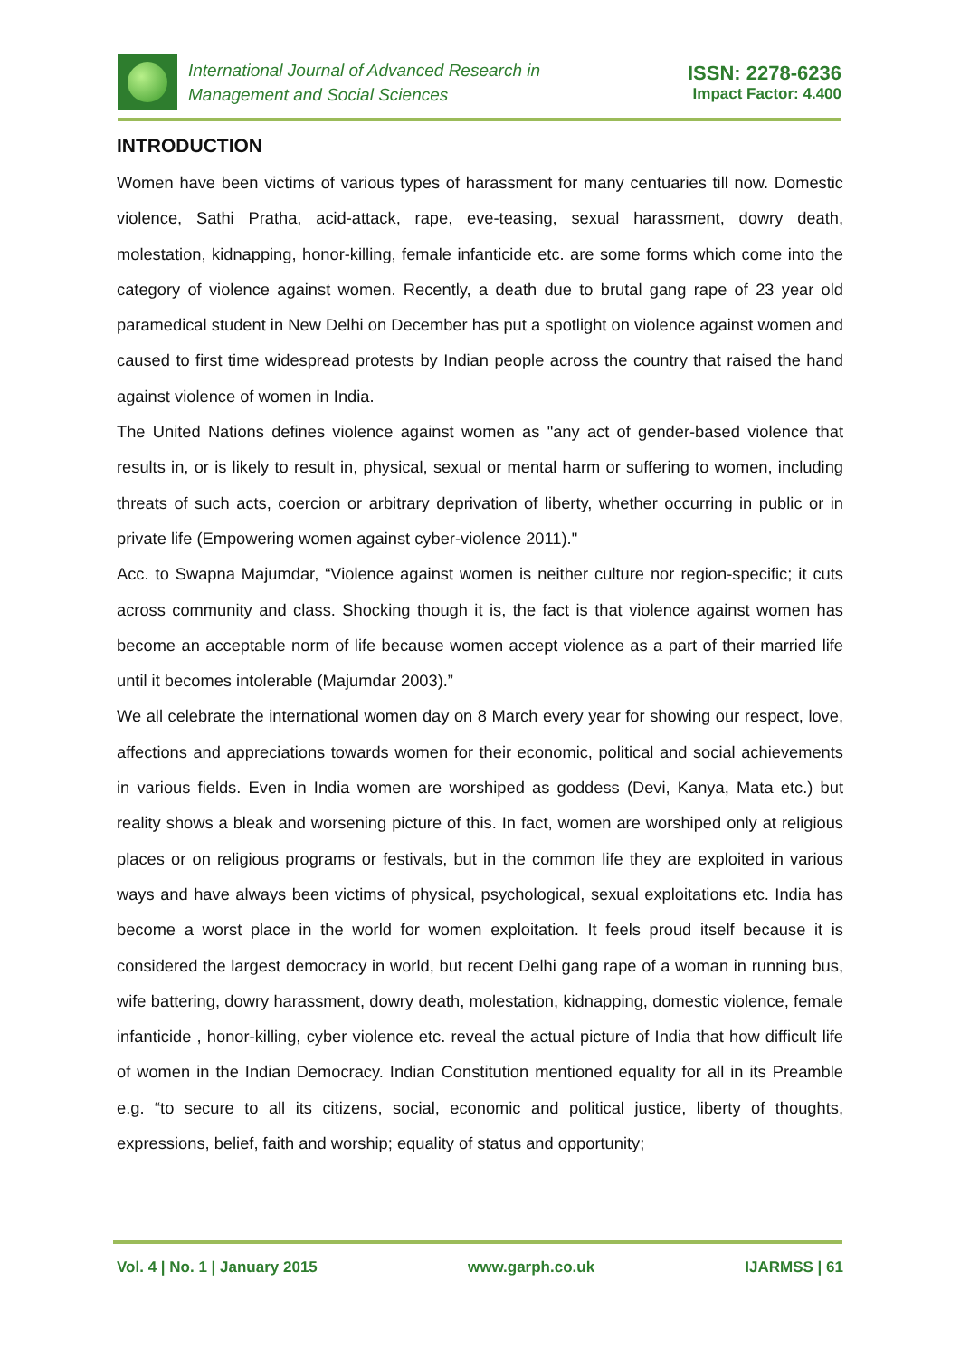International Journal of Advanced Research in
Management and Social Sciences
ISSN: 2278-6236
Impact Factor: 4.400
INTRODUCTION
Women have been victims of various types of harassment for many centuaries till now. Domestic violence, Sathi Pratha, acid-attack, rape, eve-teasing, sexual harassment, dowry death, molestation, kidnapping, honor-killing, female infanticide etc. are some forms which come into the category of violence against women. Recently, a death due to brutal gang rape of 23 year old paramedical student in New Delhi on December has put a spotlight on violence against women and caused to first time widespread protests by Indian people across the country that raised the hand against violence of women in India.
The United Nations defines violence against women as "any act of gender-based violence that results in, or is likely to result in, physical, sexual or mental harm or suffering to women, including threats of such acts, coercion or arbitrary deprivation of liberty, whether occurring in public or in private life (Empowering women against cyber-violence 2011)."
Acc. to Swapna Majumdar, “Violence against women is neither culture nor region-specific; it cuts across community and class. Shocking though it is, the fact is that violence against women has become an acceptable norm of life because women accept violence as a part of their married life until it becomes intolerable (Majumdar 2003).”
We all celebrate the international women day on 8 March every year for showing our respect, love, affections and appreciations towards women for their economic, political and social achievements in various fields. Even in India women are worshiped as goddess (Devi, Kanya, Mata etc.) but reality shows a bleak and worsening picture of this. In fact, women are worshiped only at religious places or on religious programs or festivals, but in the common life they are exploited in various ways and have always been victims of physical, psychological, sexual exploitations etc. India has become a worst place in the world for women exploitation. It feels proud itself because it is considered the largest democracy in world, but recent Delhi gang rape of a woman in running bus, wife battering, dowry harassment, dowry death, molestation, kidnapping, domestic violence, female infanticide , honor-killing, cyber violence etc. reveal the actual picture of India that how difficult life of women in the Indian Democracy. Indian Constitution mentioned equality for all in its Preamble e.g. “to secure to all its citizens, social, economic and political justice, liberty of thoughts, expressions, belief, faith and worship; equality of status and opportunity;
Vol. 4 | No. 1 | January 2015 www.garph.co.uk IJARMSS | 61